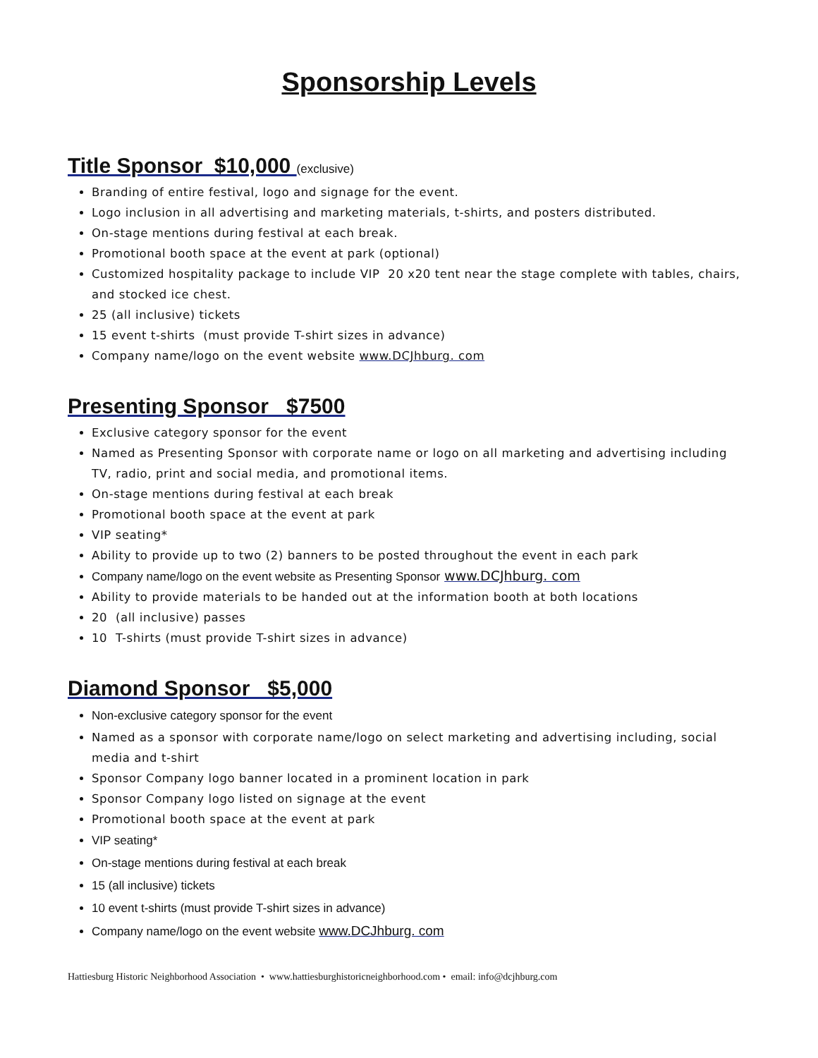Sponsorship Levels
Title Sponsor $10,000 (exclusive)
Branding of entire festival, logo and signage for the event.
Logo inclusion in all advertising and marketing materials, t-shirts, and posters distributed.
On-stage mentions during festival at each break.
Promotional booth space at the event at park (optional)
Customized hospitality package to include VIP 20 x20 tent near the stage complete with tables, chairs, and stocked ice chest.
25 (all inclusive) tickets
15 event t-shirts (must provide T-shirt sizes in advance)
Company name/logo on the event website www.DCJhburg. com
Presenting Sponsor $7500
Exclusive category sponsor for the event
Named as Presenting Sponsor with corporate name or logo on all marketing and advertising including TV, radio, print and social media, and promotional items.
On-stage mentions during festival at each break
Promotional booth space at the event at park
VIP seating*
Ability to provide up to two (2) banners to be posted throughout the event in each park
Company name/logo on the event website as Presenting Sponsor www.DCJhburg. com
Ability to provide materials to be handed out at the information booth at both locations
20 (all inclusive) passes
10 T-shirts (must provide T-shirt sizes in advance)
Diamond Sponsor $5,000
Non-exclusive category sponsor for the event
Named as a sponsor with corporate name/logo on select marketing and advertising including, social media and t-shirt
Sponsor Company logo banner located in a prominent location in park
Sponsor Company logo listed on signage at the event
Promotional booth space at the event at park
VIP seating*
On-stage mentions during festival at each break
15 (all inclusive) tickets
10 event t-shirts (must provide T-shirt sizes in advance)
Company name/logo on the event website www.DCJhburg. com
Hattiesburg Historic Neighborhood Association • www.hattiesburghistoricneighborhood.com • email: info@dcjhburg.com